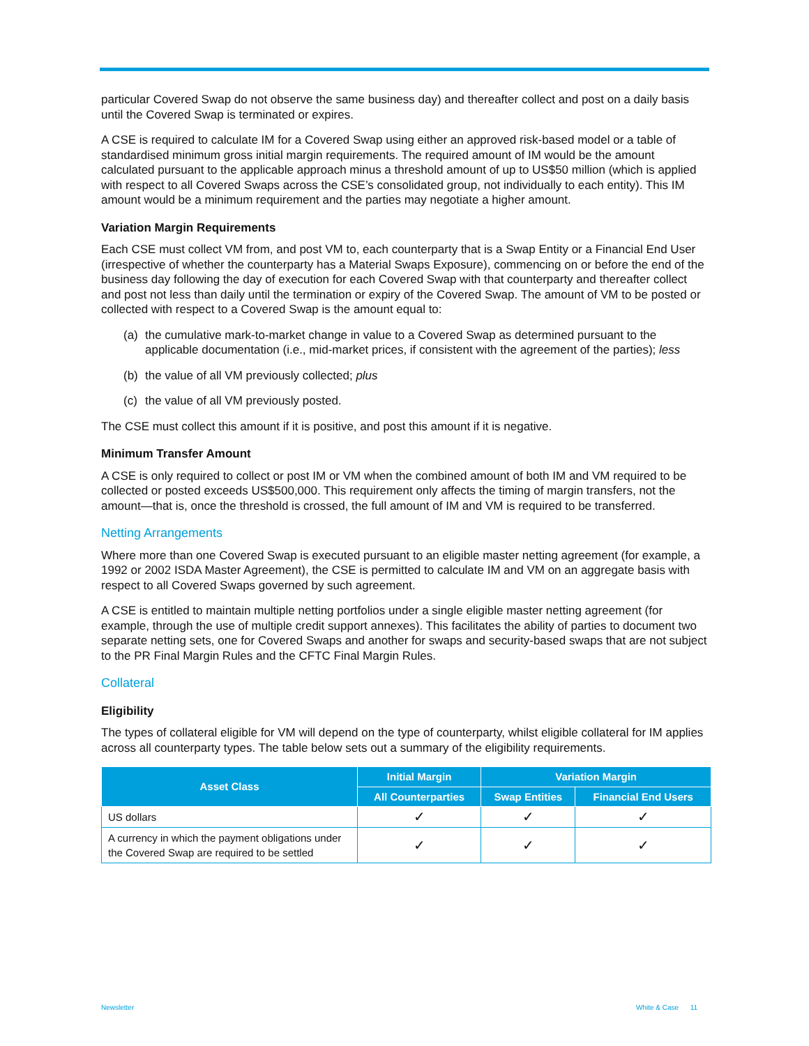particular Covered Swap do not observe the same business day) and thereafter collect and post on a daily basis until the Covered Swap is terminated or expires.
A CSE is required to calculate IM for a Covered Swap using either an approved risk-based model or a table of standardised minimum gross initial margin requirements. The required amount of IM would be the amount calculated pursuant to the applicable approach minus a threshold amount of up to US$50 million (which is applied with respect to all Covered Swaps across the CSE’s consolidated group, not individually to each entity). This IM amount would be a minimum requirement and the parties may negotiate a higher amount.
Variation Margin Requirements
Each CSE must collect VM from, and post VM to, each counterparty that is a Swap Entity or a Financial End User (irrespective of whether the counterparty has a Material Swaps Exposure), commencing on or before the end of the business day following the day of execution for each Covered Swap with that counterparty and thereafter collect and post not less than daily until the termination or expiry of the Covered Swap. The amount of VM to be posted or collected with respect to a Covered Swap is the amount equal to:
(a) the cumulative mark-to-market change in value to a Covered Swap as determined pursuant to the applicable documentation (i.e., mid-market prices, if consistent with the agreement of the parties); less
(b) the value of all VM previously collected; plus
(c) the value of all VM previously posted.
The CSE must collect this amount if it is positive, and post this amount if it is negative.
Minimum Transfer Amount
A CSE is only required to collect or post IM or VM when the combined amount of both IM and VM required to be collected or posted exceeds US$500,000. This requirement only affects the timing of margin transfers, not the amount—that is, once the threshold is crossed, the full amount of IM and VM is required to be transferred.
Netting Arrangements
Where more than one Covered Swap is executed pursuant to an eligible master netting agreement (for example, a 1992 or 2002 ISDA Master Agreement), the CSE is permitted to calculate IM and VM on an aggregate basis with respect to all Covered Swaps governed by such agreement.
A CSE is entitled to maintain multiple netting portfolios under a single eligible master netting agreement (for example, through the use of multiple credit support annexes). This facilitates the ability of parties to document two separate netting sets, one for Covered Swaps and another for swaps and security-based swaps that are not subject to the PR Final Margin Rules and the CFTC Final Margin Rules.
Collateral
Eligibility
The types of collateral eligible for VM will depend on the type of counterparty, whilst eligible collateral for IM applies across all counterparty types. The table below sets out a summary of the eligibility requirements.
| Asset Class | Initial Margin | Variation Margin | |
| --- | --- | --- | --- |
| | All Counterparties | Swap Entities | Financial End Users |
| US dollars | ✓ | ✓ | ✓ |
| A currency in which the payment obligations under the Covered Swap are required to be settled | ✓ | ✓ | ✓ |
Newsletter White & Case 11